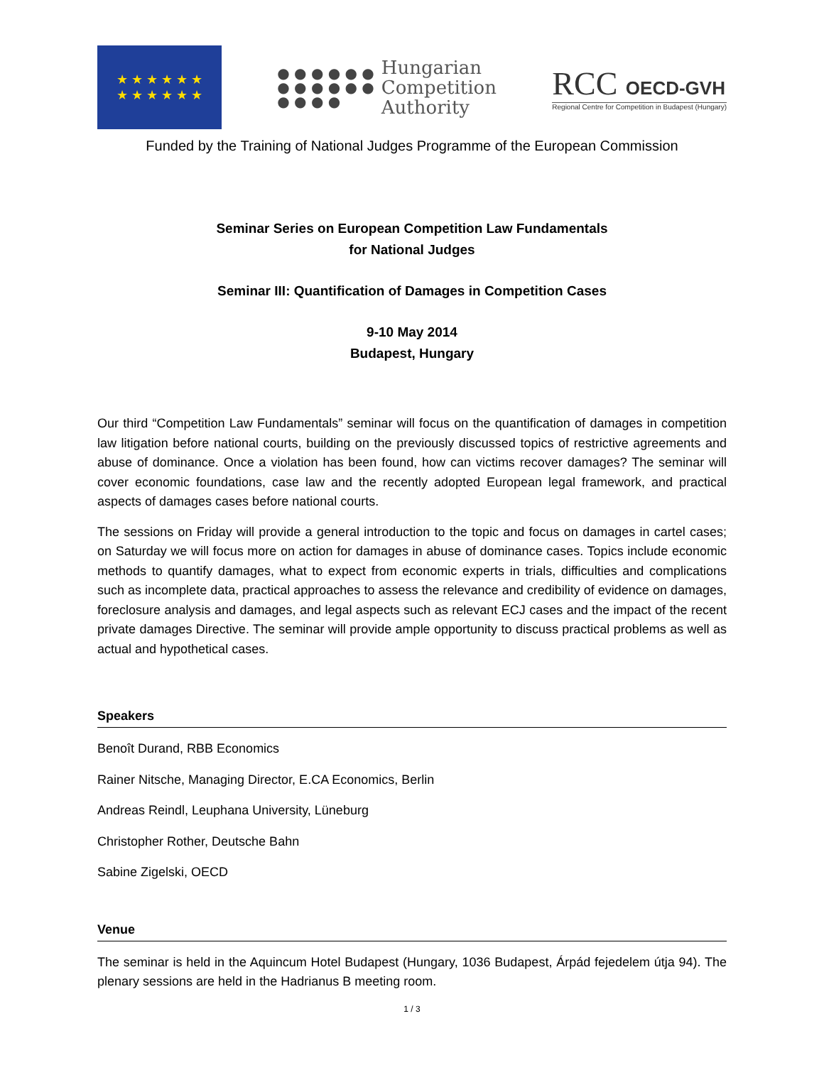★ ★ ★ ★ ★ ★
★ ★ ★ ★ ★ ★
● ● ● ● ● ●
● ● ● ● ● ●
● ● ● ●
Hungarian
Competition
Authority
RCC OECD-GVH
Regional Centre for Competition in Budapest (Hungary)
Funded by the Training of National Judges Programme of the European Commission
Seminar Series on European Competition Law Fundamentals
for National Judges
Seminar III: Quantification of Damages in Competition Cases
9-10 May 2014
Budapest, Hungary
Our third “Competition Law Fundamentals” seminar will focus on the quantification of damages in competition law litigation before national courts, building on the previously discussed topics of restrictive agreements and abuse of dominance. Once a violation has been found, how can victims recover damages? The seminar will cover economic foundations, case law and the recently adopted European legal framework, and practical aspects of damages cases before national courts.
The sessions on Friday will provide a general introduction to the topic and focus on damages in cartel cases; on Saturday we will focus more on action for damages in abuse of dominance cases. Topics include economic methods to quantify damages, what to expect from economic experts in trials, difficulties and complications such as incomplete data, practical approaches to assess the relevance and credibility of evidence on damages, foreclosure analysis and damages, and legal aspects such as relevant ECJ cases and the impact of the recent private damages Directive. The seminar will provide ample opportunity to discuss practical problems as well as actual and hypothetical cases.
Speakers
Benoît Durand, RBB Economics
Rainer Nitsche, Managing Director, E.CA Economics, Berlin
Andreas Reindl, Leuphana University, Lüneburg
Christopher Rother, Deutsche Bahn
Sabine Zigelski, OECD
Venue
The seminar is held in the Aquincum Hotel Budapest (Hungary, 1036 Budapest, Árpád fejedelem útja 94). The plenary sessions are held in the Hadrianus B meeting room.
1 / 3